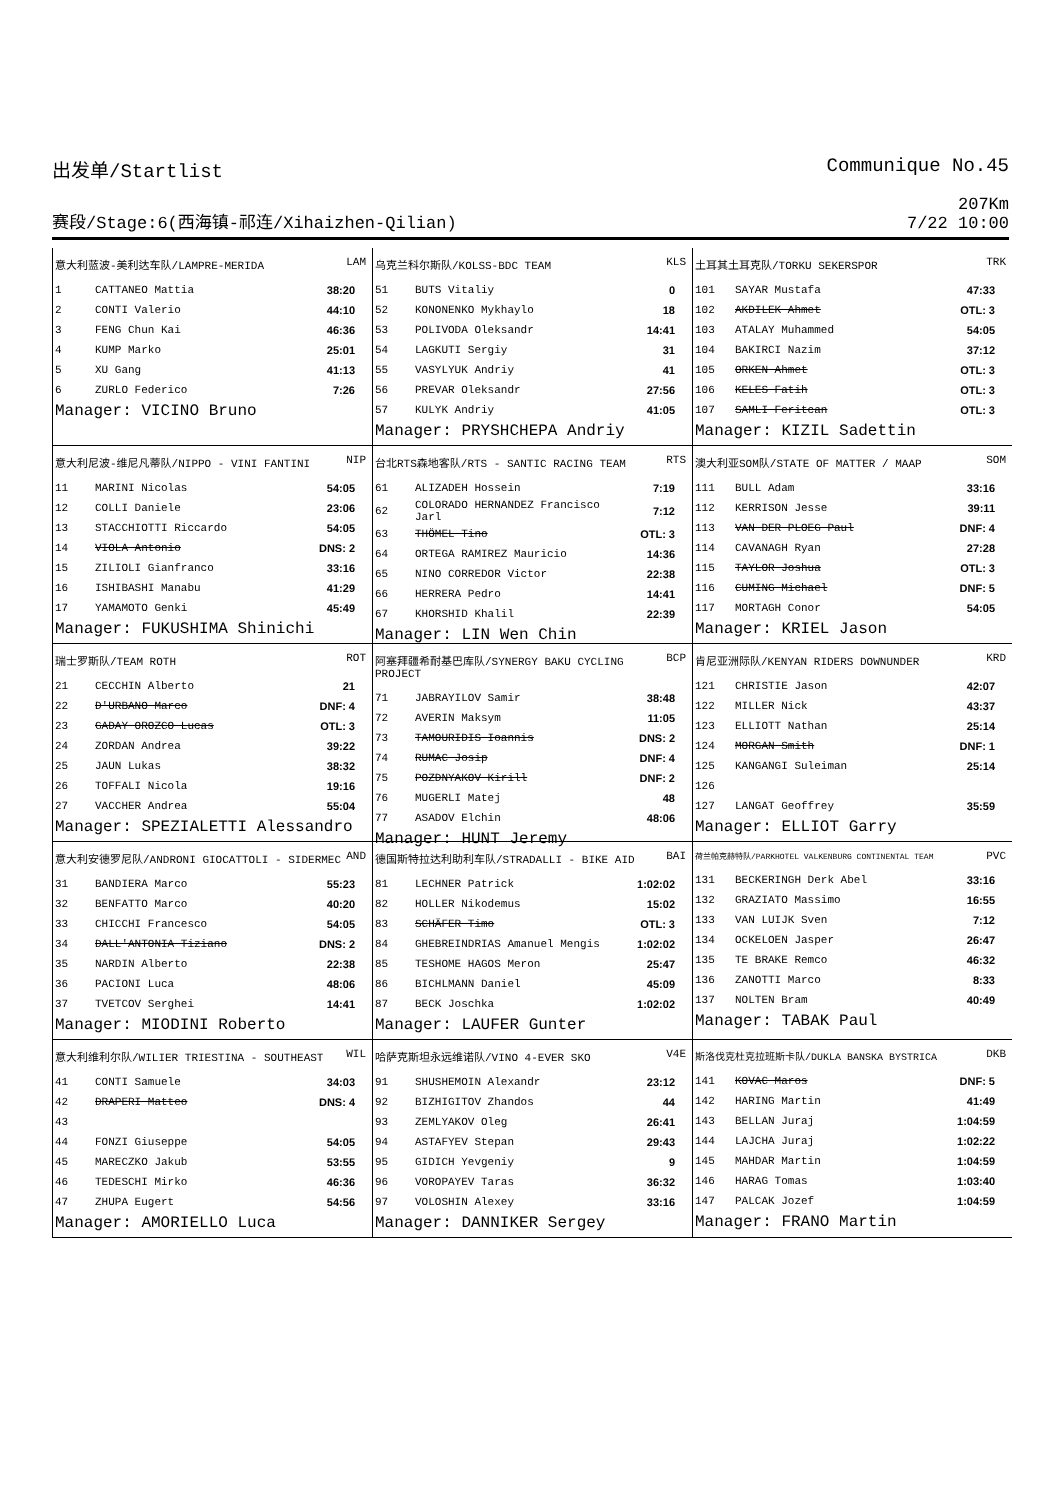出发单/Startlist Communique No.45
赛段/Stage:6(西海镇-祁连/Xihaizhen-Qilian) 207Km
7/22 10:00
意大利蓝波-美利达车队/LAMPRE-MERIDA LAM
| 1 | CATTANEO Mattia | 38:20 |
| 2 | CONTI Valerio | 44:10 |
| 3 | FENG Chun Kai | 46:36 |
| 4 | KUMP Marko | 25:01 |
| 5 | XU Gang | 41:13 |
| 6 | ZURLO Federico | 7:26 |
Manager: VICINO Bruno
乌克兰科尔斯队/KOLSS-BDC TEAM KLS
| 51 | BUTS Vitaliy | 0 |
| 52 | KONONENKO Mykhaylo | 18 |
| 53 | POLIVODA Oleksandr | 14:41 |
| 54 | LAGKUTI Sergiy | 31 |
| 55 | VASYLYUK Andriy | 41 |
| 56 | PREVAR Oleksandr | 27:56 |
| 57 | KULYK Andriy | 41:05 |
Manager: PRYSHCHEPA Andriy
土耳其土耳克队/TORKU SEKERSPOR TRK
| 101 | SAYAR Mustafa | 47:33 |
| 102 | AKDILEK Ahmet | OTL: 3 |
| 103 | ATALAY Muhammed | 54:05 |
| 104 | BAKIRCI Nazim | 37:12 |
| 105 | ORKEN Ahmet | OTL: 3 |
| 106 | KELES Fatih | OTL: 3 |
| 107 | SAMLI Feritcan | OTL: 3 |
Manager: KIZIL Sadettin
意大利尼波-维尼凡蒂队/NIPPO - VINI FANTINI NIP
| 11 | MARINI Nicolas | 54:05 |
| 12 | COLLI Daniele | 23:06 |
| 13 | STACCHIOTTI Riccardo | 54:05 |
| 14 | VIOLA Antonio | DNS: 2 |
| 15 | ZILIOLI Gianfranco | 33:16 |
| 16 | ISHIBASHI Manabu | 41:29 |
| 17 | YAMAMOTO Genki | 45:49 |
Manager: FUKUSHIMA Shinichi
台北RTS森地客队/RTS - SANTIC RACING TEAM RTS
| 61 | ALIZADEH Hossein | 7:19 |
| 62 | COLORADO HERNANDEZ Francisco Jarl | 7:12 |
| 63 | THÖMEL Tino | OTL: 3 |
| 64 | ORTEGA RAMIREZ Mauricio | 14:36 |
| 65 | NINO CORREDOR Victor | 22:38 |
| 66 | HERRERA Pedro | 14:41 |
| 67 | KHORSHID Khalil | 22:39 |
Manager: LIN Wen Chin
澳大利亚SOM队/STATE OF MATTER / MAAP SOM
| 111 | BULL Adam | 33:16 |
| 112 | KERRISON Jesse | 39:11 |
| 113 | VAN DER PLOEG Paul | DNF: 4 |
| 114 | CAVANAGH Ryan | 27:28 |
| 115 | TAYLOR Joshua | OTL: 3 |
| 116 | CUMING Michael | DNF: 5 |
| 117 | MORTAGH Conor | 54:05 |
Manager: KRIEL Jason
瑞士罗斯队/TEAM ROTH ROT
| 21 | CECCHIN Alberto | 21 |
| 22 | D'URBANO Marco | DNF: 4 |
| 23 | GADAY OROZCO Lucas | OTL: 3 |
| 24 | ZORDAN Andrea | 39:22 |
| 25 | JAUN Lukas | 38:32 |
| 26 | TOFFALI Nicola | 19:16 |
| 27 | VACCHER Andrea | 55:04 |
Manager: SPEZIALETTI Alessandro
阿塞拜疆希耐基巴库队/SYNERGY BAKU CYCLING PROJECT BCP
| 71 | JABRAYILOV Samir | 38:48 |
| 72 | AVERIN Maksym | 11:05 |
| 73 | TAMOURIDIS Ioannis | DNS: 2 |
| 74 | RUMAC Josip | DNF: 4 |
| 75 | POZDNYAKOV Kirill | DNF: 2 |
| 76 | MUGERLI Matej | 48 |
| 77 | ASADOV Elchin | 48:06 |
Manager: HUNT Jeremy
肯尼亚洲际队/KENYAN RIDERS DOWNUNDER KRD
| 121 | CHRISTIE Jason | 42:07 |
| 122 | MILLER Nick | 43:37 |
| 123 | ELLIOTT Nathan | 25:14 |
| 124 | MORGAN Smith | DNF: 1 |
| 125 | KANGANGI Suleiman | 25:14 |
| 126 | | |
| 127 | LANGAT Geoffrey | 35:59 |
Manager: ELLIOT Garry
意大利安德罗尼队/ANDRONI GIOCATTOLI - SIDERMEC AND
| 31 | BANDIERA Marco | 55:23 |
| 32 | BENFATTO Marco | 40:20 |
| 33 | CHICCHI Francesco | 54:05 |
| 34 | DALL'ANTONIA Tiziano | DNS: 2 |
| 35 | NARDIN Alberto | 22:38 |
| 36 | PACIONI Luca | 48:06 |
| 37 | TVETCOV Serghei | 14:41 |
Manager: MIODINI Roberto
德国斯特拉达利助利车队/STRADALLI - BIKE AID BAI
| 81 | LECHNER Patrick | 1:02:02 |
| 82 | HOLLER Nikodemus | 15:02 |
| 83 | SCHÄFER Timo | OTL: 3 |
| 84 | GHEBREINDRIAS Amanuel Mengis | 1:02:02 |
| 85 | TESHOME HAGOS Meron | 25:47 |
| 86 | BICHLMANN Daniel | 45:09 |
| 87 | BECK Joschka | 1:02:02 |
Manager: LAUFER Gunter
荷兰帕克赫特队/PARKHOTEL VALKENBURG CONTINENTAL TEAM PVC
| 131 | BECKERINGH Derk Abel | 33:16 |
| 132 | GRAZIATO Massimo | 16:55 |
| 133 | VAN LUIJK Sven | 7:12 |
| 134 | OCKELOEN Jasper | 26:47 |
| 135 | TE BRAKE Remco | 46:32 |
| 136 | ZANOTTI Marco | 8:33 |
| 137 | NOLTEN Bram | 40:49 |
Manager: TABAK Paul
意大利维利尔队/WILIER TRIESTINA - SOUTHEAST WIL
| 41 | CONTI Samuele | 34:03 |
| 42 | DRAPERI Matteo | DNS: 4 |
| 43 | | |
| 44 | FONZI Giuseppe | 54:05 |
| 45 | MARECZKO Jakub | 53:55 |
| 46 | TEDESCHI Mirko | 46:36 |
| 47 | ZHUPA Eugert | 54:56 |
Manager: AMORIELLO Luca
哈萨克斯坦永远维诺队/VINO 4-EVER SKO V4E
| 91 | SHUSHEMOIN Alexandr | 23:12 |
| 92 | BIZHIGITOV Zhandos | 44 |
| 93 | ZEMLYAKOV Oleg | 26:41 |
| 94 | ASTAFYEV Stepan | 29:43 |
| 95 | GIDICH Yevgeniy | 9 |
| 96 | VOROPAYEV Taras | 36:32 |
| 97 | VOLOSHIN Alexey | 33:16 |
Manager: DANNIKER Sergey
斯洛伐克杜克拉班斯卡队/DUKLA BANSKA BYSTRICA DKB
| 141 | KOVAC Maros | DNF: 5 |
| 142 | HARING Martin | 41:49 |
| 143 | BELLAN Juraj | 1:04:59 |
| 144 | LAJCHA Juraj | 1:02:22 |
| 145 | MAHDAR Martin | 1:04:59 |
| 146 | HARAG Tomas | 1:03:40 |
| 147 | PALCAK Jozef | 1:04:59 |
Manager: FRANO Martin